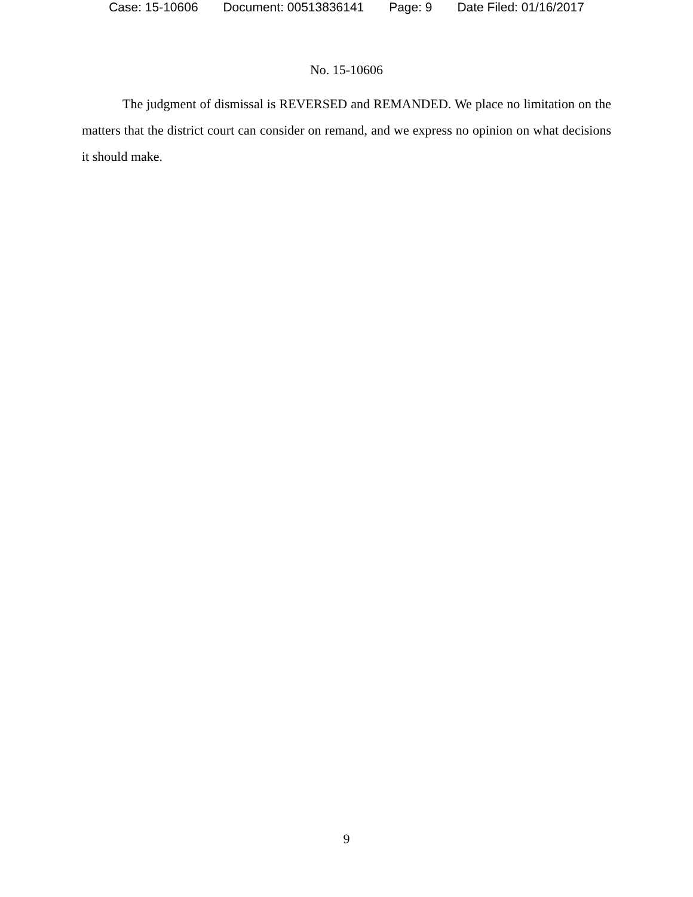Case: 15-10606 Document: 00513836141 Page: 9 Date Filed: 01/16/2017
No. 15-10606
The judgment of dismissal is REVERSED and REMANDED. We place no limitation on the matters that the district court can consider on remand, and we express no opinion on what decisions it should make.
9